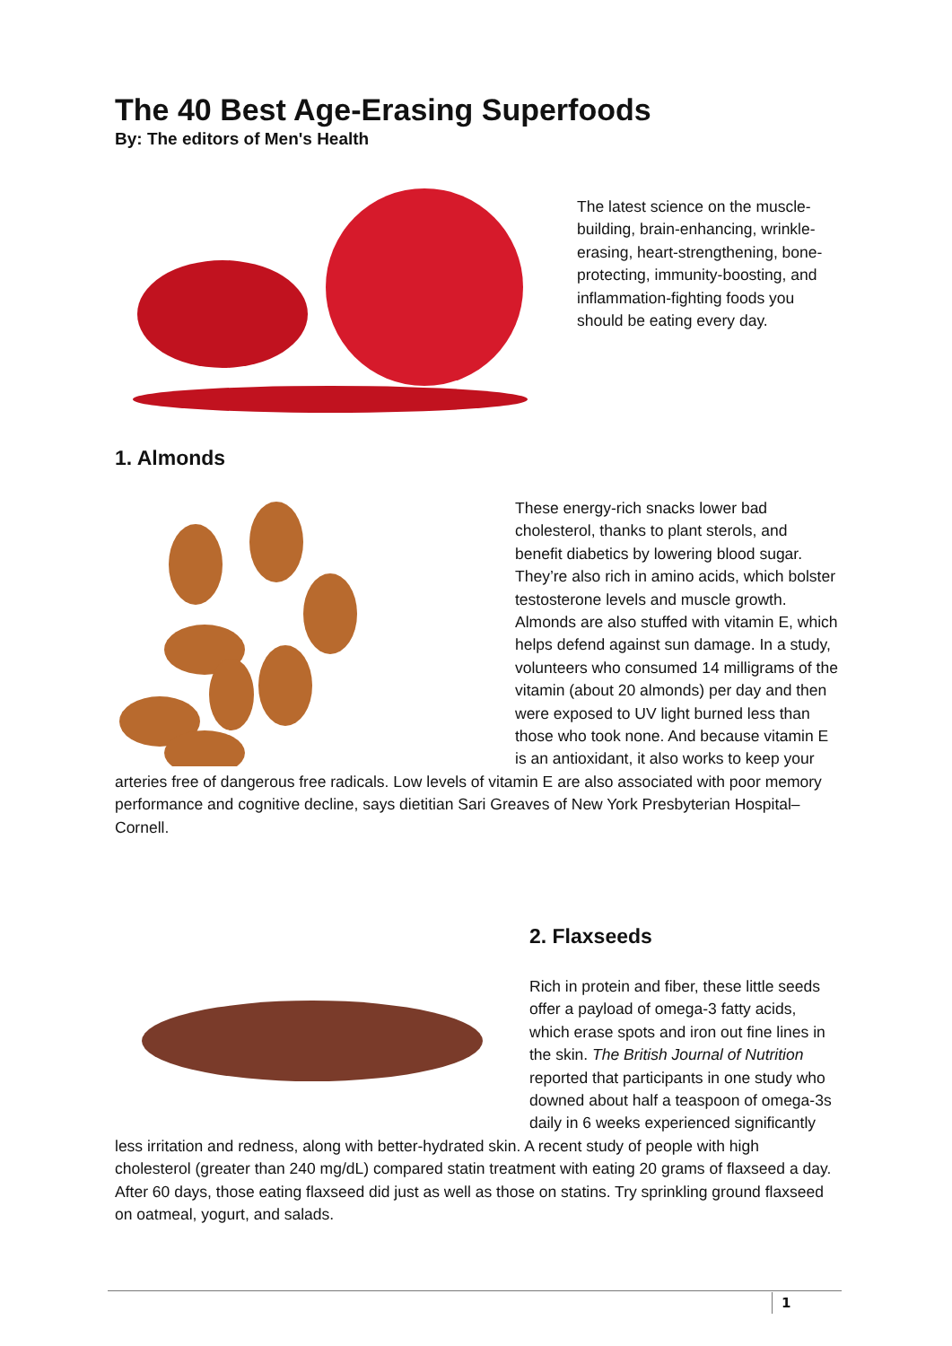The 40 Best Age-Erasing Superfoods
By: The editors of Men's Health
The latest science on the muscle-building, brain-enhancing, wrinkle-erasing, heart-strengthening, bone-protecting, immunity-boosting, and inflammation-fighting foods you should be eating every day.
1. Almonds
These energy-rich snacks lower bad cholesterol, thanks to plant sterols, and benefit diabetics by lowering blood sugar. They’re also rich in amino acids, which bolster testosterone levels and muscle growth. Almonds are also stuffed with vitamin E, which helps defend against sun damage. In a study, volunteers who consumed 14 milligrams of the vitamin (about 20 almonds) per day and then were exposed to UV light burned less than those who took none. And because vitamin E is an antioxidant, it also works to keep your arteries free of dangerous free radicals. Low levels of vitamin E are also associated with poor memory performance and cognitive decline, says dietitian Sari Greaves of New York Presbyterian Hospital–Cornell.
2. Flaxseeds
Rich in protein and fiber, these little seeds offer a payload of omega-3 fatty acids, which erase spots and iron out fine lines in the skin. The British Journal of Nutrition reported that participants in one study who downed about half a teaspoon of omega-3s daily in 6 weeks experienced significantly less irritation and redness, along with better-hydrated skin. A recent study of people with high cholesterol (greater than 240 mg/dL) compared statin treatment with eating 20 grams of flaxseed a day. After 60 days, those eating flaxseed did just as well as those on statins. Try sprinkling ground flaxseed on oatmeal, yogurt, and salads.
1